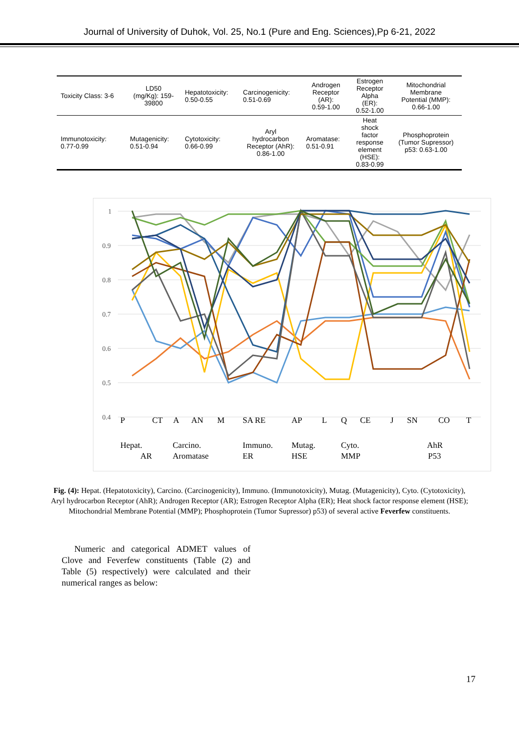Journal of University of Duhok, Vol. 25, No.1 (Pure and Eng. Sciences),Pp 6-21, 2022
| Toxicity Class: 3-6 | LD50 (mg/Kg): 159- 39800 | Hepatotoxicity: 0.50-0.55 | Carcinogenicity: 0.51-0.69 | Androgen Receptor (AR): 0.59-1.00 | Estrogen Receptor Alpha (ER): 0.52-1.00 | Mitochondrial Membrane Potential (MMP): 0.66-1.00 |
| Immunotoxicity: 0.77-0.99 | Mutagenicity: 0.51-0.94 | Cytotoxicity: 0.66-0.99 | Aryl hydrocarbon Receptor (AhR): 0.86-1.00 | Aromatase: 0.51-0.91 | Heat shock factor response element (HSE): 0.83-0.99 | Phosphoprotein (Tumor Supressor) p53: 0.63-1.00 |
1
0.9
0.8
0.7
0.6
0.5
0.4
P
CT
A
AN
M
SA RE
AP
L
Q
CE
J
SN
CO
T
Hepat.
Carcino.
Immuno.
Mutag.
Cyto.
AhR
AR
Aromatase
ER
HSE
MMP
P53
Fig. (4): Hepat. (Hepatotoxicity), Carcino. (Carcinogenicity), Immuno. (Immunotoxicity), Mutag. (Mutagenicity), Cyto. (Cytotoxicity), Aryl hydrocarbon Receptor (AhR); Androgen Receptor (AR); Estrogen Receptor Alpha (ER); Heat shock factor response element (HSE); Mitochondrial Membrane Potential (MMP); Phosphoprotein (Tumor Supressor) p53) of several active Feverfew constituents.
Numeric and categorical ADMET values of Clove and Feverfew constituents (Table (2) and Table (5) respectively) were calculated and their numerical ranges as below:
17